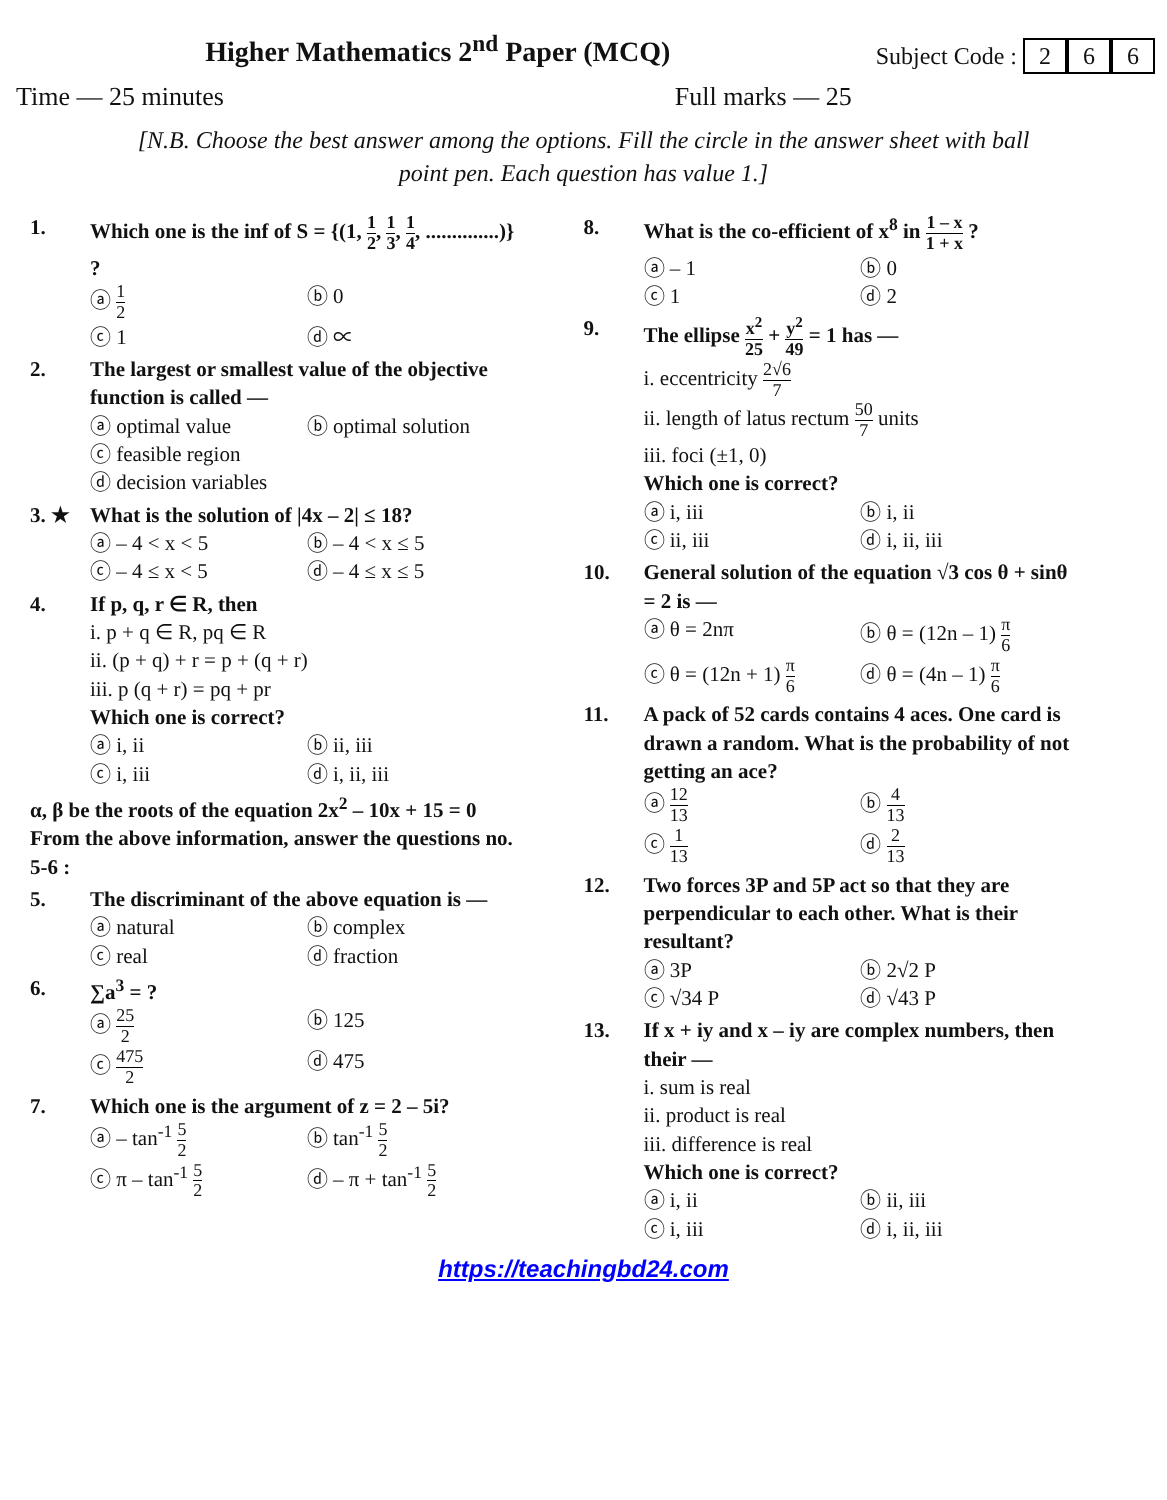Higher Mathematics 2<sup>nd</sup> Paper (MCQ) Subject Code : 2 6 6
Time — 25 minutes Full marks — 25
[N.B. Choose the best answer among the options. Fill the circle in the answer sheet with ball point pen. Each question has value 1.]
1. Which one is the inf of S = {(1, 1 2, 1 3, 1 4, ..............)} ?
ⓐ 1 2
ⓑ 0
ⓒ 1
ⓓ ∝
2. The largest or smallest value of the objective function is called —
ⓐ optimal value
ⓑ optimal solution
ⓒ feasible region
ⓓ decision variables
3. ★ What is the solution of |4x – 2| ≤ 18?
ⓐ – 4 < x < 5
ⓑ – 4 < x ≤ 5
ⓒ – 4 ≤ x < 5
ⓓ – 4 ≤ x ≤ 5
4. If p, q, r ∈ R, then
i. p + q ∈ R, pq ∈ R
ii. (p + q) + r = p + (q + r)
iii. p (q + r) = pq + pr
Which one is correct?
ⓐ i, ii
ⓑ ii, iii
ⓒ i, iii
ⓓ i, ii, iii
α, β be the roots of the equation 2x<sup>2</sup> – 10x + 15 = 0
From the above information, answer the questions no. 5-6 :
5. The discriminant of the above equation is —
ⓐ natural
ⓑ complex
ⓒ real
ⓓ fraction
6. ∑a<sup>3</sup> = ?
ⓐ 25 2
ⓑ 125
ⓒ 475 2
ⓓ 475
7. Which one is the argument of z = 2 – 5i?
ⓐ – tan<sup>-1</sup> 5 2
ⓑ tan<sup>-1</sup> 5 2
ⓒ π – tan<sup>-1</sup> 5 2
ⓓ – π + tan<sup>-1</sup> 5 2
8. What is the co-efficient of x<sup>8</sup> in 1 – x 1 + x ?
ⓐ – 1
ⓑ 0
ⓒ 1
ⓓ 2
9. The ellipse x<sup>2</sup> 25 + y<sup>2</sup> 49 = 1 has —
i. eccentricity 2√6 7
ii. length of latus rectum 50 7 units
iii. foci (±1, 0)
Which one is correct?
ⓐ i, iii
ⓑ i, ii
ⓒ ii, iii
ⓓ i, ii, iii
10. General solution of the equation √3 cos θ + sinθ = 2 is —
ⓐ θ = 2nπ
ⓑ θ = (12n – 1) π 6
ⓒ θ = (12n + 1) π 6
ⓓ θ = (4n – 1) π 6
11. A pack of 52 cards contains 4 aces. One card is drawn a random. What is the probability of not getting an ace?
ⓐ 12 13
ⓑ 4 13
ⓒ 1 13
ⓓ 2 13
12. Two forces 3P and 5P act so that they are perpendicular to each other. What is their resultant?
ⓐ 3P
ⓑ 2√2 P
ⓒ √34 P
ⓓ √43 P
13. If x + iy and x – iy are complex numbers, then their —
i. sum is real
ii. product is real
iii. difference is real
Which one is correct?
ⓐ i, ii
ⓑ ii, iii
ⓒ i, iii
ⓓ i, ii, iii
https://teachingbd24.com